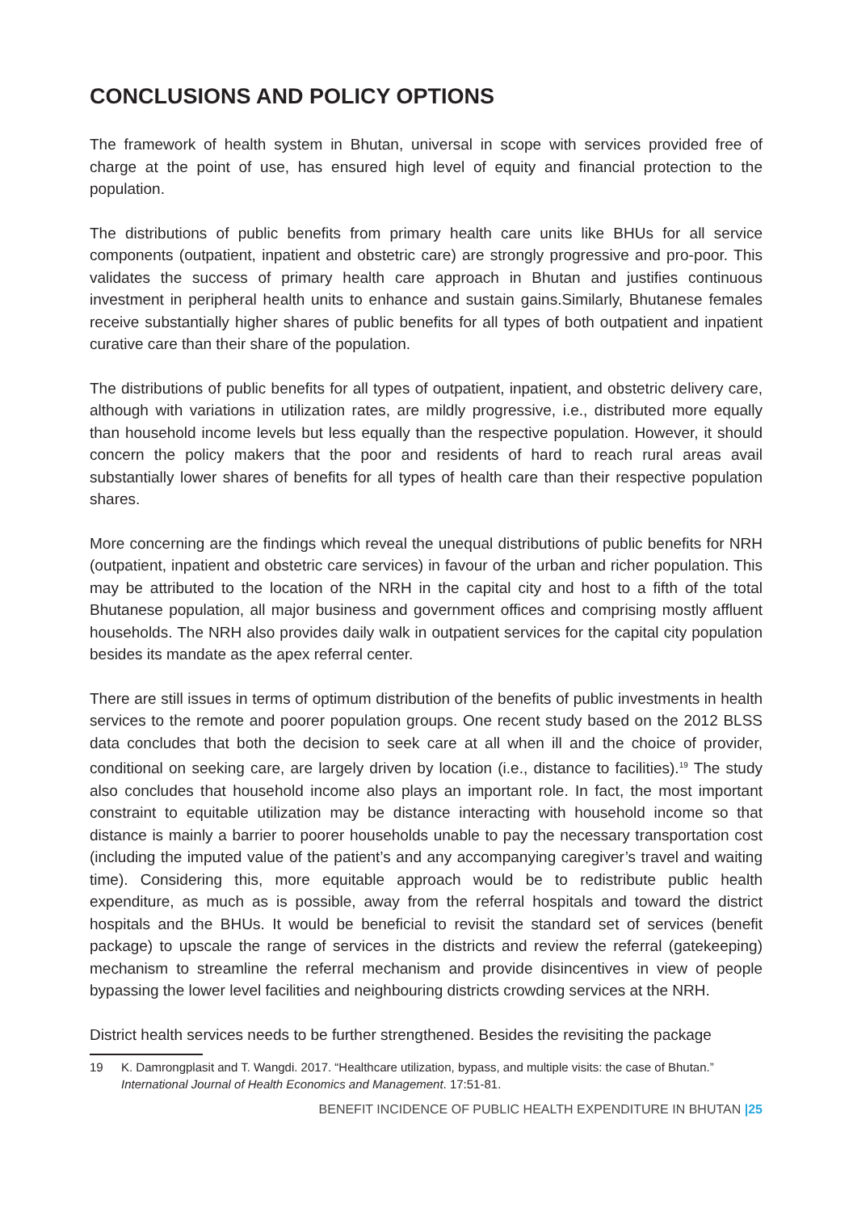CONCLUSIONS AND POLICY OPTIONS
The framework of health system in Bhutan, universal in scope with services provided free of charge at the point of use, has ensured high level of equity and financial protection to the population.
The distributions of public benefits from primary health care units like BHUs for all service components (outpatient, inpatient and obstetric care) are strongly progressive and pro-poor. This validates the success of primary health care approach in Bhutan and justifies continuous investment in peripheral health units to enhance and sustain gains.Similarly, Bhutanese females receive substantially higher shares of public benefits for all types of both outpatient and inpatient curative care than their share of the population.
The distributions of public benefits for all types of outpatient, inpatient, and obstetric delivery care, although with variations in utilization rates, are mildly progressive, i.e., distributed more equally than household income levels but less equally than the respective population. However, it should concern the policy makers that the poor and residents of hard to reach rural areas avail substantially lower shares of benefits for all types of health care than their respective population shares.
More concerning are the findings which reveal the unequal distributions of public benefits for NRH (outpatient, inpatient and obstetric care services) in favour of the urban and richer population. This may be attributed to the location of the NRH in the capital city and host to a fifth of the total Bhutanese population, all major business and government offices and comprising mostly affluent households. The NRH also provides daily walk in outpatient services for the capital city population besides its mandate as the apex referral center.
There are still issues in terms of optimum distribution of the benefits of public investments in health services to the remote and poorer population groups. One recent study based on the 2012 BLSS data concludes that both the decision to seek care at all when ill and the choice of provider, conditional on seeking care, are largely driven by location (i.e., distance to facilities).<sup>19</sup> The study also concludes that household income also plays an important role. In fact, the most important constraint to equitable utilization may be distance interacting with household income so that distance is mainly a barrier to poorer households unable to pay the necessary transportation cost (including the imputed value of the patient’s and any accompanying caregiver’s travel and waiting time). Considering this, more equitable approach would be to redistribute public health expenditure, as much as is possible, away from the referral hospitals and toward the district hospitals and the BHUs. It would be beneficial to revisit the standard set of services (benefit package) to upscale the range of services in the districts and review the referral (gatekeeping) mechanism to streamline the referral mechanism and provide disincentives in view of people bypassing the lower level facilities and neighbouring districts crowding services at the NRH.
District health services needs to be further strengthened. Besides the revisiting the package
19 K. Damrongplasit and T. Wangdi. 2017. “Healthcare utilization, bypass, and multiple visits: the case of Bhutan.” International Journal of Health Economics and Management. 17:51-81.
BENEFIT INCIDENCE OF PUBLIC HEALTH EXPENDITURE IN BHUTAN |25